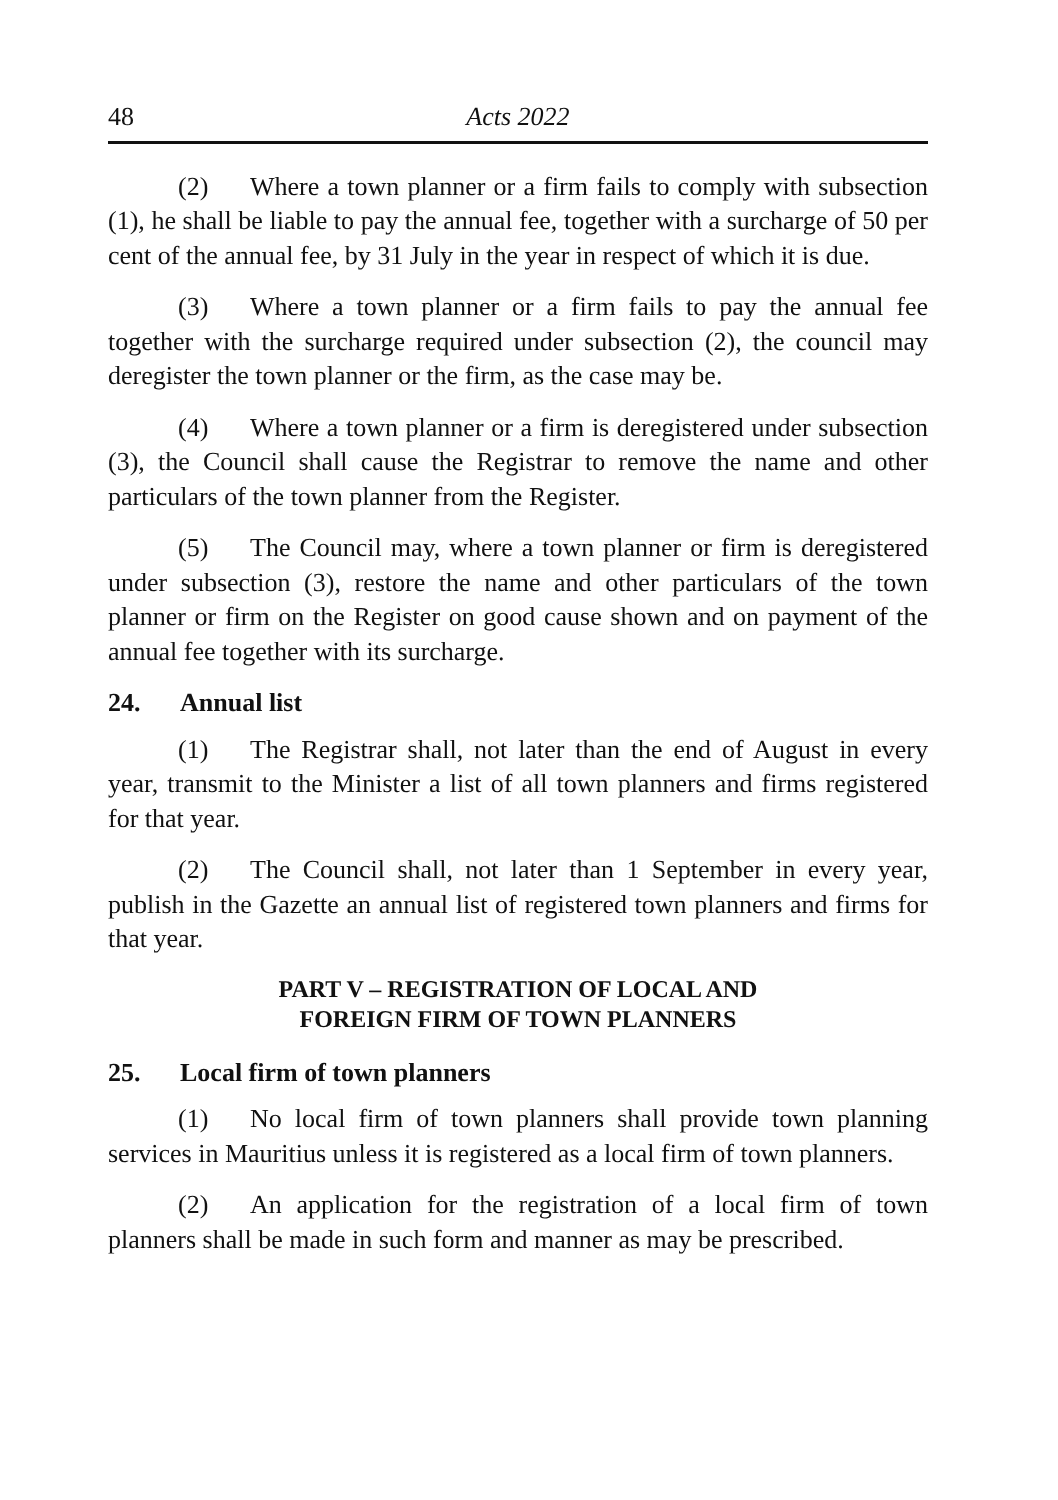48 Acts 2022
(2) Where a town planner or a firm fails to comply with subsection (1), he shall be liable to pay the annual fee, together with a surcharge of 50 per cent of the annual fee, by 31 July in the year in respect of which it is due.
(3) Where a town planner or a firm fails to pay the annual fee together with the surcharge required under subsection (2), the council may deregister the town planner or the firm, as the case may be.
(4) Where a town planner or a firm is deregistered under subsection (3), the Council shall cause the Registrar to remove the name and other particulars of the town planner from the Register.
(5) The Council may, where a town planner or firm is deregistered under subsection (3), restore the name and other particulars of the town planner or firm on the Register on good cause shown and on payment of the annual fee together with its surcharge.
24. Annual list
(1) The Registrar shall, not later than the end of August in every year, transmit to the Minister a list of all town planners and firms registered for that year.
(2) The Council shall, not later than 1 September in every year, publish in the Gazette an annual list of registered town planners and firms for that year.
PART V – REGISTRATION OF LOCAL AND
FOREIGN FIRM OF TOWN PLANNERS
25. Local firm of town planners
(1) No local firm of town planners shall provide town planning services in Mauritius unless it is registered as a local firm of town planners.
(2) An application for the registration of a local firm of town planners shall be made in such form and manner as may be prescribed.